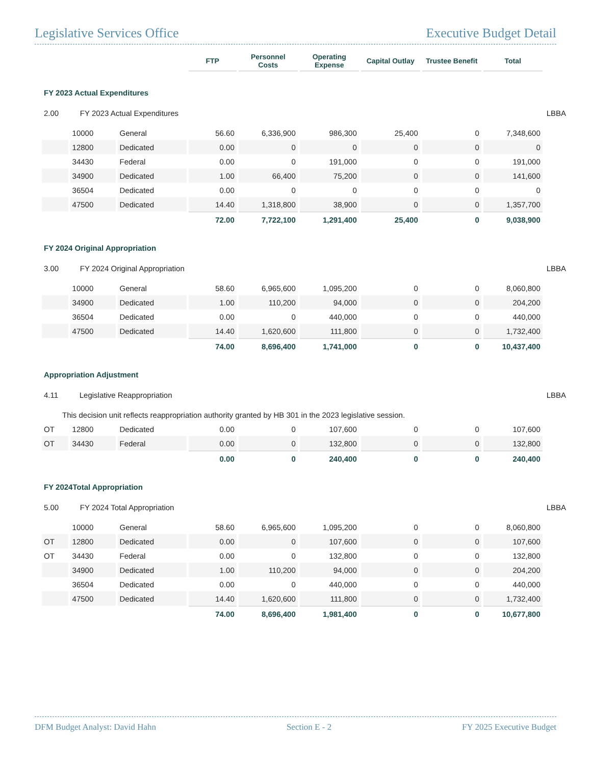Legislative Services Office Executive Budget Detail
| | | | FTP | Personnel Costs | Operating Expense | Capital Outlay | Trustee Benefit | Total | |
| --- | --- | --- | --- | --- | --- | --- | --- | --- | --- |
| FY 2023 Actual Expenditures | | | | | | | | | |
| 2.00 FY 2023 Actual Expenditures | | | | | | | | | LBBA |
| | 10000 | General | 56.60 | 6,336,900 | 986,300 | 25,400 | 0 | 7,348,600 | |
| | 12800 | Dedicated | 0.00 | 0 | 0 | 0 | 0 | 0 | |
| | 34430 | Federal | 0.00 | 0 | 191,000 | 0 | 0 | 191,000 | |
| | 34900 | Dedicated | 1.00 | 66,400 | 75,200 | 0 | 0 | 141,600 | |
| | 36504 | Dedicated | 0.00 | 0 | 0 | 0 | 0 | 0 | |
| | 47500 | Dedicated | 14.40 | 1,318,800 | 38,900 | 0 | 0 | 1,357,700 | |
| | | | 72.00 | 7,722,100 | 1,291,400 | 25,400 | 0 | 9,038,900 | |
| FY 2024 Original Appropriation | | | | | | | | | |
| 3.00 FY 2024 Original Appropriation | | | | | | | | | LBBA |
| | 10000 | General | 58.60 | 6,965,600 | 1,095,200 | 0 | 0 | 8,060,800 | |
| | 34900 | Dedicated | 1.00 | 110,200 | 94,000 | 0 | 0 | 204,200 | |
| | 36504 | Dedicated | 0.00 | 0 | 440,000 | 0 | 0 | 440,000 | |
| | 47500 | Dedicated | 14.40 | 1,620,600 | 111,800 | 0 | 0 | 1,732,400 | |
| | | | 74.00 | 8,696,400 | 1,741,000 | 0 | 0 | 10,437,400 | |
| Appropriation Adjustment | | | | | | | | | |
| 4.11 Legislative Reappropriation | | | | | | | | | LBBA |
| This decision unit reflects reappropriation authority granted by HB 301 in the 2023 legislative session. | | | | | | | | | |
| OT | 12800 | Dedicated | 0.00 | 0 | 107,600 | 0 | 0 | 107,600 | |
| OT | 34430 | Federal | 0.00 | 0 | 132,800 | 0 | 0 | 132,800 | |
| | | | 0.00 | 0 | 240,400 | 0 | 0 | 240,400 | |
| FY 2024Total Appropriation | | | | | | | | | |
| 5.00 FY 2024 Total Appropriation | | | | | | | | | LBBA |
| | 10000 | General | 58.60 | 6,965,600 | 1,095,200 | 0 | 0 | 8,060,800 | |
| OT | 12800 | Dedicated | 0.00 | 0 | 107,600 | 0 | 0 | 107,600 | |
| OT | 34430 | Federal | 0.00 | 0 | 132,800 | 0 | 0 | 132,800 | |
| | 34900 | Dedicated | 1.00 | 110,200 | 94,000 | 0 | 0 | 204,200 | |
| | 36504 | Dedicated | 0.00 | 0 | 440,000 | 0 | 0 | 440,000 | |
| | 47500 | Dedicated | 14.40 | 1,620,600 | 111,800 | 0 | 0 | 1,732,400 | |
| | | | 74.00 | 8,696,400 | 1,981,400 | 0 | 0 | 10,677,800 | |
DFM Budget Analyst: David Hahn Section E - 2 FY 2025 Executive Budget